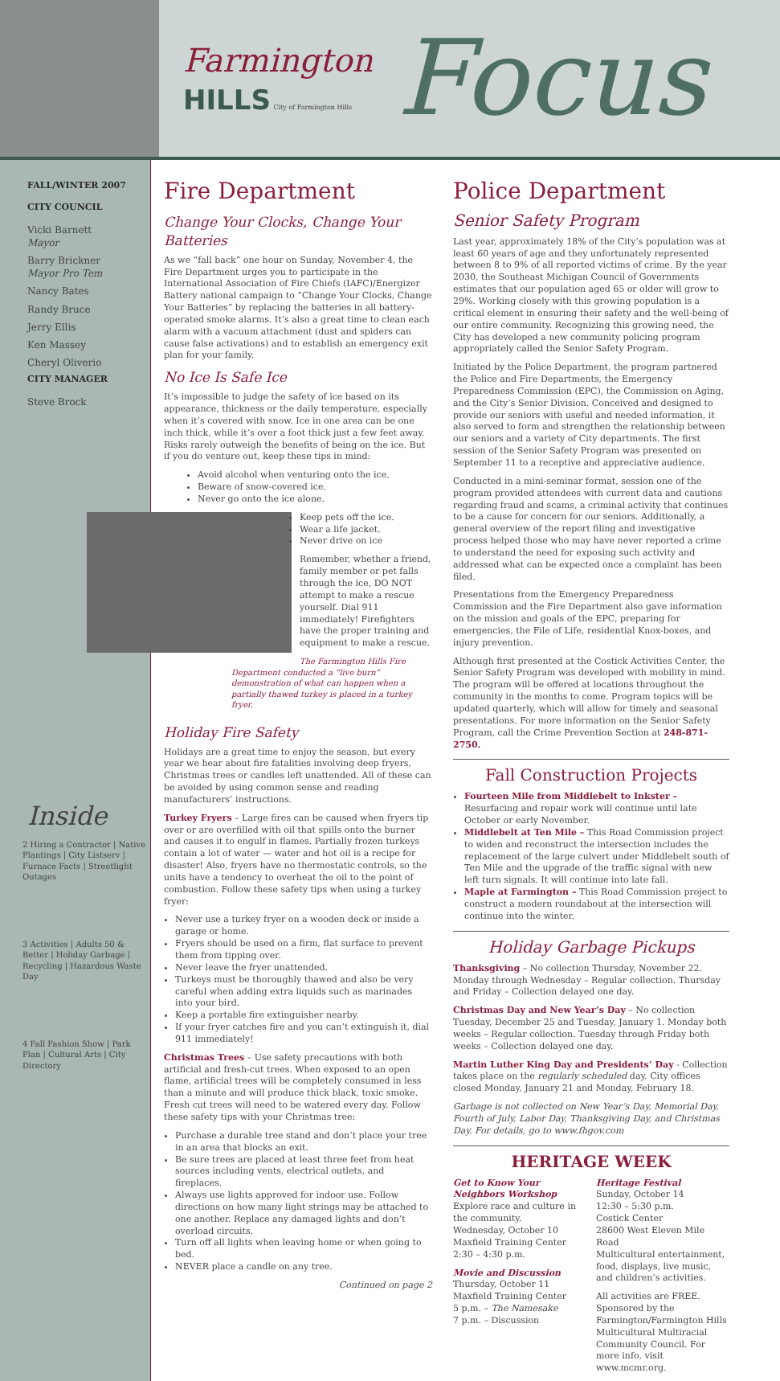Farmington
HILLS City of Farmington Hills
Focus
FALL/WINTER 2007
CITY COUNCIL
Vicki Barnett
Mayor
Barry Brickner
Mayor Pro Tem
Nancy Bates
Randy Bruce
Jerry Ellis
Ken Massey
Cheryl Oliverio
CITY MANAGER
Steve Brock
Inside
2 Hiring a Contractor | Native Plantings | City Listserv | Furnace Facts | Streetlight Outages
3 Activities | Adults 50 & Better | Holiday Garbage | Recycling | Hazardous Waste Day
4 Fall Fashion Show | Park Plan | Cultural Arts | City Directory
Fire Department
Change Your Clocks, Change Your Batteries
As we “fall back” one hour on Sunday, November 4, the Fire Department urges you to participate in the International Association of Fire Chiefs (IAFC)/Energizer Battery national campaign to “Change Your Clocks, Change Your Batteries” by replacing the batteries in all battery-operated smoke alarms. It’s also a great time to clean each alarm with a vacuum attachment (dust and spiders can cause false activations) and to establish an emergency exit plan for your family.
No Ice Is Safe Ice
It’s impossible to judge the safety of ice based on its appearance, thickness or the daily temperature, especially when it’s covered with snow. Ice in one area can be one inch thick, while it’s over a foot thick just a few feet away. Risks rarely outweigh the benefits of being on the ice. But if you do venture out, keep these tips in mind:
Avoid alcohol when venturing onto the ice.
Beware of snow-covered ice.
Never go onto the ice alone.
Keep pets off the ice.
Wear a life jacket.
Never drive on ice
Remember, whether a friend, family member or pet falls through the ice, DO NOT attempt to make a rescue yourself. Dial 911 immediately! Firefighters have the proper training and equipment to make a rescue.
The Farmington Hills Fire Department conducted a “live burn” demonstration of what can happen when a partially thawed turkey is placed in a turkey fryer.
Holiday Fire Safety
Holidays are a great time to enjoy the season, but every year we hear about fire fatalities involving deep fryers, Christmas trees or candles left unattended. All of these can be avoided by using common sense and reading manufacturers’ instructions.
Turkey Fryers – Large fires can be caused when fryers tip over or are overfilled with oil that spills onto the burner and causes it to engulf in flames. Partially frozen turkeys contain a lot of water — water and hot oil is a recipe for disaster! Also, fryers have no thermostatic controls, so the units have a tendency to overheat the oil to the point of combustion. Follow these safety tips when using a turkey fryer:
Never use a turkey fryer on a wooden deck or inside a garage or home.
Fryers should be used on a firm, flat surface to prevent them from tipping over.
Never leave the fryer unattended.
Turkeys must be thoroughly thawed and also be very careful when adding extra liquids such as marinades into your bird.
Keep a portable fire extinguisher nearby.
If your fryer catches fire and you can’t extinguish it, dial 911 immediately!
Christmas Trees – Use safety precautions with both artificial and fresh-cut trees. When exposed to an open flame, artificial trees will be completely consumed in less than a minute and will produce thick black, toxic smoke. Fresh cut trees will need to be watered every day. Follow these safety tips with your Christmas tree:
Purchase a durable tree stand and don’t place your tree in an area that blocks an exit.
Be sure trees are placed at least three feet from heat sources including vents, electrical outlets, and fireplaces.
Always use lights approved for indoor use. Follow directions on how many light strings may be attached to one another. Replace any damaged lights and don’t overload circuits.
Turn off all lights when leaving home or when going to bed.
NEVER place a candle on any tree.
Continued on page 2
Police Department
Senior Safety Program
Last year, approximately 18% of the City’s population was at least 60 years of age and they unfortunately represented between 8 to 9% of all reported victims of crime. By the year 2030, the Southeast Michigan Council of Governments estimates that our population aged 65 or older will grow to 29%. Working closely with this growing population is a critical element in ensuring their safety and the well-being of our entire community. Recognizing this growing need, the City has developed a new community policing program appropriately called the Senior Safety Program.
Initiated by the Police Department, the program partnered the Police and Fire Departments, the Emergency Preparedness Commission (EPC), the Commission on Aging, and the City’s Senior Division. Conceived and designed to provide our seniors with useful and needed information, it also served to form and strengthen the relationship between our seniors and a variety of City departments. The first session of the Senior Safety Program was presented on September 11 to a receptive and appreciative audience.
Conducted in a mini-seminar format, session one of the program provided attendees with current data and cautions regarding fraud and scams, a criminal activity that continues to be a cause for concern for our seniors. Additionally, a general overview of the report filing and investigative process helped those who may have never reported a crime to understand the need for exposing such activity and addressed what can be expected once a complaint has been filed.
Presentations from the Emergency Preparedness Commission and the Fire Department also gave information on the mission and goals of the EPC, preparing for emergencies, the File of Life, residential Knox-boxes, and injury prevention.
Although first presented at the Costick Activities Center, the Senior Safety Program was developed with mobility in mind. The program will be offered at locations throughout the community in the months to come. Program topics will be updated quarterly, which will allow for timely and seasonal presentations. For more information on the Senior Safety Program, call the Crime Prevention Section at 248-871-2750.
Fall Construction Projects
Fourteen Mile from Middlebelt to Inkster – Resurfacing and repair work will continue until late October or early November.
Middlebelt at Ten Mile – This Road Commission project to widen and reconstruct the intersection includes the replacement of the large culvert under Middlebelt south of Ten Mile and the upgrade of the traffic signal with new left turn signals. It will continue into late fall.
Maple at Farmington – This Road Commission project to construct a modern roundabout at the intersection will continue into the winter.
Holiday Garbage Pickups
Thanksgiving – No collection Thursday, November 22. Monday through Wednesday – Regular collection. Thursday and Friday – Collection delayed one day.
Christmas Day and New Year’s Day – No collection Tuesday, December 25 and Tuesday, January 1. Monday both weeks – Regular collection. Tuesday through Friday both weeks – Collection delayed one day.
Martin Luther King Day and Presidents’ Day - Collection takes place on the regularly scheduled day. City offices closed Monday, January 21 and Monday, February 18.
Garbage is not collected on New Year’s Day, Memorial Day, Fourth of July, Labor Day, Thanksgiving Day, and Christmas Day. For details, go to www.fhgov.com
HERITAGE WEEK
Get to Know Your Neighbors Workshop
Explore race and culture in the community.
Wednesday, October 10
Maxfield Training Center
2:30 – 4:30 p.m.
Movie and Discussion
Thursday, October 11
Maxfield Training Center
5 p.m. – The Namesake
7 p.m. – Discussion
Heritage Festival
Sunday, October 14
12:30 – 5:30 p.m.
Costick Center
28600 West Eleven Mile Road
Multicultural entertainment, food, displays, live music, and children’s activities.
All activities are FREE. Sponsored by the Farmington/Farmington Hills Multicultural Multiracial Community Council. For more info, visit www.mcmr.org.